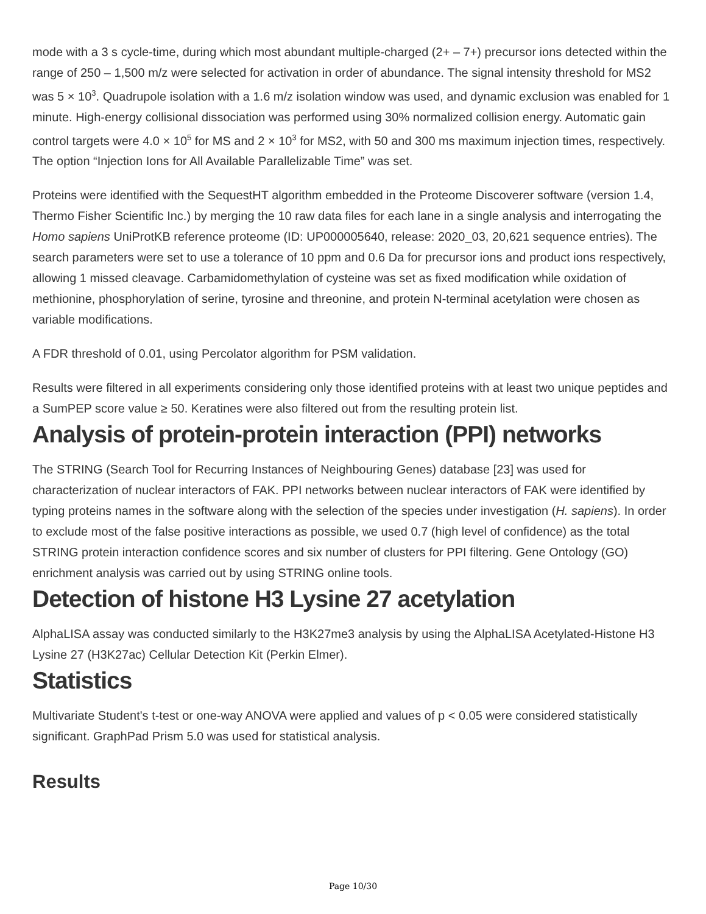mode with a 3 s cycle-time, during which most abundant multiple-charged (2+ – 7+) precursor ions detected within the range of 250 – 1,500 m/z were selected for activation in order of abundance. The signal intensity threshold for MS2 was 5 × 10<sup>3</sup>. Quadrupole isolation with a 1.6 m/z isolation window was used, and dynamic exclusion was enabled for 1 minute. High-energy collisional dissociation was performed using 30% normalized collision energy. Automatic gain control targets were 4.0 × 10<sup>5</sup> for MS and 2 × 10<sup>3</sup> for MS2, with 50 and 300 ms maximum injection times, respectively. The option “Injection Ions for All Available Parallelizable Time” was set.
Proteins were identified with the SequestHT algorithm embedded in the Proteome Discoverer software (version 1.4, Thermo Fisher Scientific Inc.) by merging the 10 raw data files for each lane in a single analysis and interrogating the Homo sapiens UniProtKB reference proteome (ID: UP000005640, release: 2020_03, 20,621 sequence entries). The search parameters were set to use a tolerance of 10 ppm and 0.6 Da for precursor ions and product ions respectively, allowing 1 missed cleavage. Carbamidomethylation of cysteine was set as fixed modification while oxidation of methionine, phosphorylation of serine, tyrosine and threonine, and protein N-terminal acetylation were chosen as variable modifications.
A FDR threshold of 0.01, using Percolator algorithm for PSM validation.
Results were filtered in all experiments considering only those identified proteins with at least two unique peptides and a SumPEP score value ≥ 50. Keratines were also filtered out from the resulting protein list.
Analysis of protein-protein interaction (PPI) networks
The STRING (Search Tool for Recurring Instances of Neighbouring Genes) database [23] was used for characterization of nuclear interactors of FAK. PPI networks between nuclear interactors of FAK were identified by typing proteins names in the software along with the selection of the species under investigation (H. sapiens). In order to exclude most of the false positive interactions as possible, we used 0.7 (high level of confidence) as the total STRING protein interaction confidence scores and six number of clusters for PPI filtering. Gene Ontology (GO) enrichment analysis was carried out by using STRING online tools.
Detection of histone H3 Lysine 27 acetylation
AlphaLISA assay was conducted similarly to the H3K27me3 analysis by using the AlphaLISA Acetylated-Histone H3 Lysine 27 (H3K27ac) Cellular Detection Kit (Perkin Elmer).
Statistics
Multivariate Student's t-test or one-way ANOVA were applied and values of p < 0.05 were considered statistically significant. GraphPad Prism 5.0 was used for statistical analysis.
Results
Page 10/30